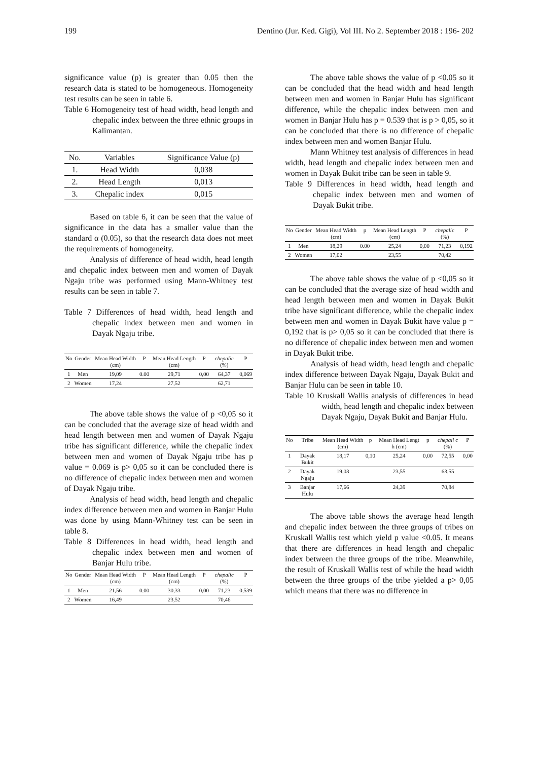199 Dentino (Jur. Ked. Gigi), Vol III. No 2. September 2018 : 196- 202
significance value (p) is greater than 0.05 then the research data is stated to be homogeneous. Homogeneity test results can be seen in table 6.
Table 6 Homogeneity test of head width, head length and chepalic index between the three ethnic groups in Kalimantan.
| No. | Variables | Significance Value (p) |
| --- | --- | --- |
| 1. | Head Width | 0,038 |
| 2. | Head Length | 0,013 |
| 3. | Chepalic index | 0,015 |
Based on table 6, it can be seen that the value of significance in the data has a smaller value than the standard α (0.05), so that the research data does not meet the requirements of homogeneity.
Analysis of difference of head width, head length and chepalic index between men and women of Dayak Ngaju tribe was performed using Mann-Whitney test results can be seen in table 7.
Table 7 Differences of head width, head length and chepalic index between men and women in Dayak Ngaju tribe.
| No | Gender | Mean Head Width (cm) | P | Mean Head Length (cm) | P | chepalic (%) | P |
| --- | --- | --- | --- | --- | --- | --- | --- |
| 1 | Men | 19,09 | 0.00 | 29,71 | 0,00 | 64,37 | 0,069 |
| 2 | Women | 17,24 | | 27,52 | | 62,71 | |
The above table shows the value of p <0,05 so it can be concluded that the average size of head width and head length between men and women of Dayak Ngaju tribe has significant difference, while the chepalic index between men and women of Dayak Ngaju tribe has p value = 0.069 is p> 0,05 so it can be concluded there is no difference of chepalic index between men and women of Dayak Ngaju tribe.
Analysis of head width, head length and chepalic index difference between men and women in Banjar Hulu was done by using Mann-Whitney test can be seen in table 8.
Table 8 Differences in head width, head length and chepalic index between men and women of Banjar Hulu tribe.
| No | Gender | Mean Head Width (cm) | P | Mean Head Length (cm) | P | chepalic (%) | P |
| --- | --- | --- | --- | --- | --- | --- | --- |
| 1 | Men | 21,56 | 0.00 | 30,33 | 0,00 | 71,23 | 0,539 |
| 2 | Women | 16,49 | | 23,52 | | 70,46 | |
The above table shows the value of p <0.05 so it can be concluded that the head width and head length between men and women in Banjar Hulu has significant difference, while the chepalic index between men and women in Banjar Hulu has p = 0.539 that is p > 0,05, so it can be concluded that there is no difference of chepalic index between men and women Banjar Hulu.
Mann Whitney test analysis of differences in head width, head length and chepalic index between men and women in Dayak Bukit tribe can be seen in table 9.
Table 9 Differences in head width, head length and chepalic index between men and women of Dayak Bukit tribe.
| No | Gender | Mean Head Width (cm) | p | Mean Head Length (cm) | P | chepalic (%) | P |
| --- | --- | --- | --- | --- | --- | --- | --- |
| 1 | Men | 18,29 | 0.00 | 25,24 | 0,00 | 71,23 | 0,192 |
| 2 | Women | 17,02 | | 23,55 | | 70,42 | |
The above table shows the value of p <0,05 so it can be concluded that the average size of head width and head length between men and women in Dayak Bukit tribe have significant difference, while the chepalic index between men and women in Dayak Bukit have value p = 0,192 that is p> 0,05 so it can be concluded that there is no difference of chepalic index between men and women in Dayak Bukit tribe.
Analysis of head width, head length and chepalic index difference between Dayak Ngaju, Dayak Bukit and Banjar Hulu can be seen in table 10.
Table 10 Kruskall Wallis analysis of differences in head width, head length and chepalic index between Dayak Ngaju, Dayak Bukit and Banjar Hulu.
| No | Tribe | Mean Head Width (cm) | p | Mean Head Lengt h (cm) | p | chepali c (%) | P |
| --- | --- | --- | --- | --- | --- | --- | --- |
| 1 | Dayak Bukit | 18,17 | 0,10 | 25,24 | 0,00 | 72,55 | 0,00 |
| 2 | Dayak Ngaju | 19,03 | | 23,55 | | 63,55 | |
| 3 | Banjar Hulu | 17,66 | | 24,39 | | 70,84 | |
The above table shows the average head length and chepalic index between the three groups of tribes on Kruskall Wallis test which yield p value <0.05. It means that there are differences in head length and chepalic index between the three groups of the tribe. Meanwhile, the result of Kruskall Wallis test of while the head width between the three groups of the tribe yielded a p> 0,05 which means that there was no difference in